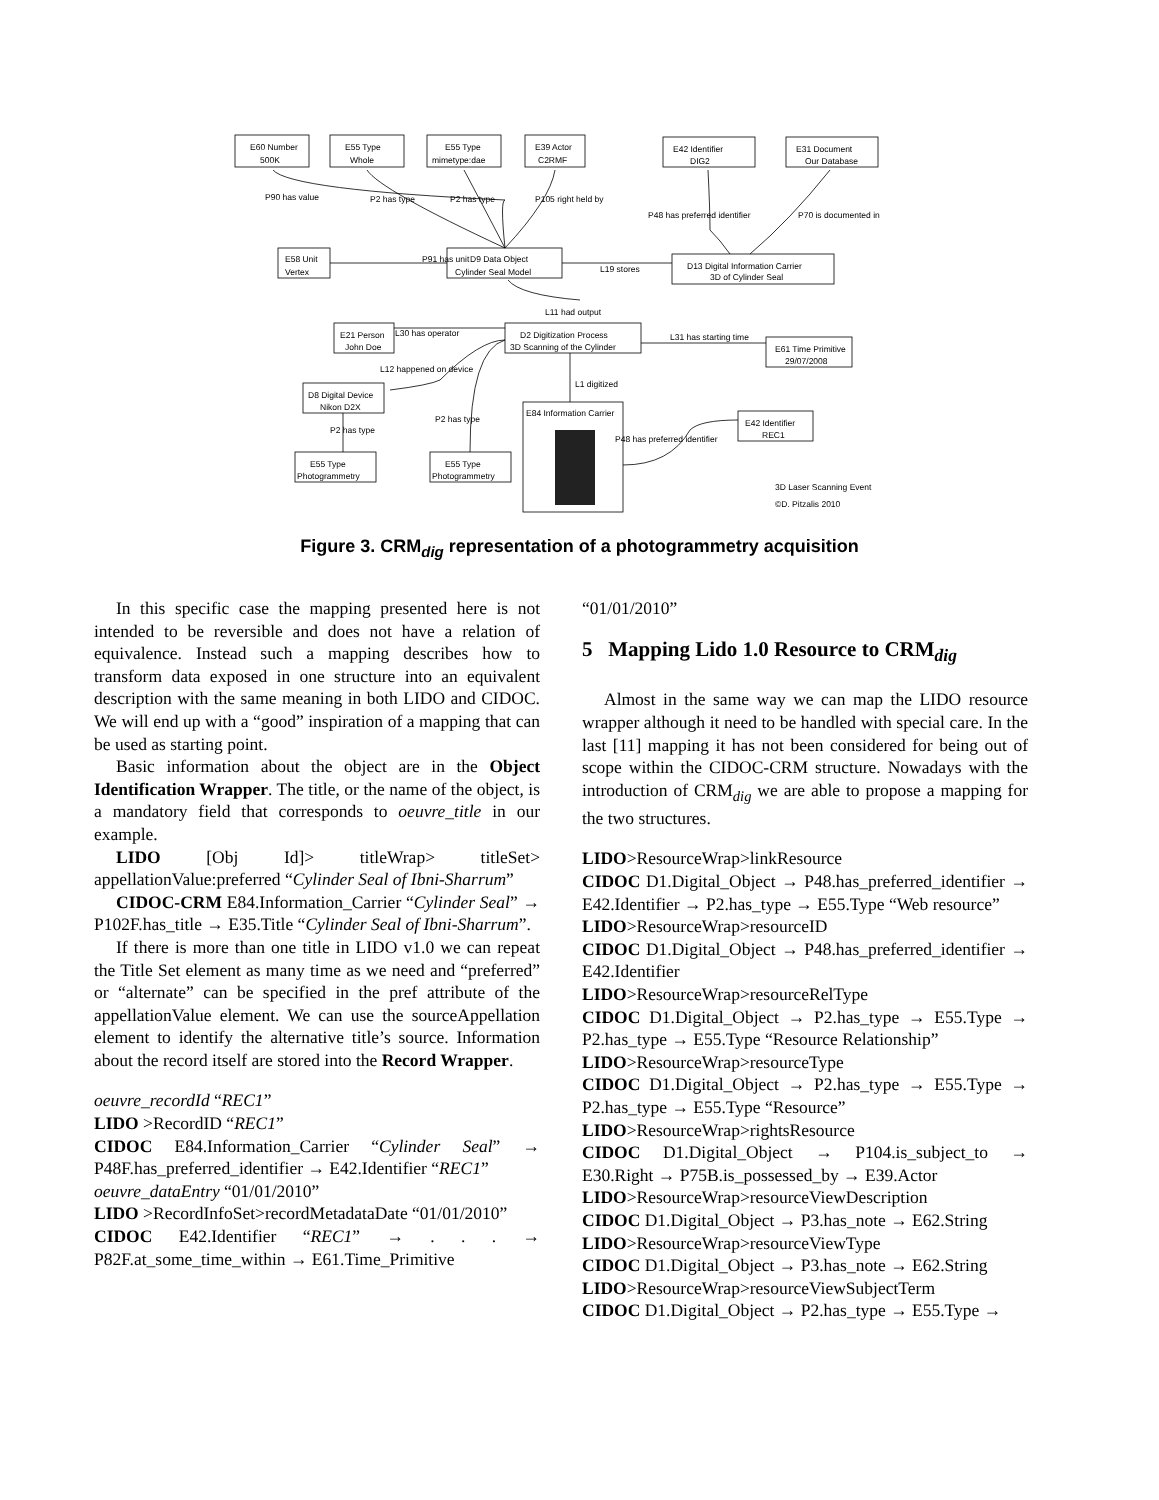E60 Number
E55 Type
E55 Type
E39 Actor
E42 Identifier
E31 Document
E58 Unit
D9 Data Object
D13 Digital Information Carrier
E21 Person
D2 Digitization Process
E61 Time Primitive
D8 Digital Device
E84 Information Carrier
E42 Identifier
E55 Type
E55 Type
500K
Whole
mimetype:dae
C2RMF
DIG2
Our Database
Vertex
Cylinder Seal Model
3D of Cylinder Seal
John Doe
3D Scanning of the Cylinder
29/07/2008
Nikon D2X
REC1
Photogrammetry
Photogrammetry
P90 has value
P2 has type
P2 has type
P105 right held by
P48 has preferred identifier
P70 is documented in
P91 has unit
L19 stores
L11 had output
L30 has operator
L31 has starting time
L12 happened on device
L1 digitized
P2 has type
P2 has type
P48 has preferred identifier
3D Laser Scanning Event
©D. Pitzalis 2010
Figure 3. CRM<sub>dig</sub> representation of a photogrammetry acquisition
In this specific case the mapping presented here is not intended to be reversible and does not have a relation of equivalence. Instead such a mapping describes how to transform data exposed in one structure into an equivalent description with the same meaning in both LIDO and CIDOC. We will end up with a “good” inspiration of a mapping that can be used as starting point.
Basic information about the object are in the Object Identification Wrapper. The title, or the name of the object, is a mandatory field that corresponds to oeuvre_title in our example.
LIDO [Obj Id]> titleWrap> titleSet> appellationValue:preferred “Cylinder Seal of Ibni-Sharrum”
CIDOC-CRM E84.Information_Carrier “Cylinder Seal” → P102F.has_title → E35.Title “Cylinder Seal of Ibni-Sharrum”.
If there is more than one title in LIDO v1.0 we can repeat the Title Set element as many time as we need and “preferred” or “alternate” can be specified in the pref attribute of the appellationValue element. We can use the sourceAppellation element to identify the alternative title’s source. Information about the record itself are stored into the Record Wrapper.
oeuvre_recordId “REC1”
LIDO >RecordID “REC1”
CIDOC E84.Information_Carrier “Cylinder Seal” → P48F.has_preferred_identifier → E42.Identifier “REC1”
oeuvre_dataEntry “01/01/2010”
LIDO >RecordInfoSet>recordMetadataDate “01/01/2010”
CIDOC E42.Identifier “REC1” → . . . → P82F.at_some_time_within → E61.Time_Primitive
“01/01/2010”
5 Mapping Lido 1.0 Resource to CRM<sub>dig</sub>
Almost in the same way we can map the LIDO resource wrapper although it need to be handled with special care. In the last [11] mapping it has not been considered for being out of scope within the CIDOC-CRM structure. Nowadays with the introduction of CRM<sub>dig</sub> we are able to propose a mapping for the two structures.
LIDO>ResourceWrap>linkResource
CIDOC D1.Digital_Object → P48.has_preferred_identifier → E42.Identifier → P2.has_type → E55.Type “Web resource”
LIDO>ResourceWrap>resourceID
CIDOC D1.Digital_Object → P48.has_preferred_identifier → E42.Identifier
LIDO>ResourceWrap>resourceRelType
CIDOC D1.Digital_Object → P2.has_type → E55.Type → P2.has_type → E55.Type “Resource Relationship”
LIDO>ResourceWrap>resourceType
CIDOC D1.Digital_Object → P2.has_type → E55.Type → P2.has_type → E55.Type “Resource”
LIDO>ResourceWrap>rightsResource
CIDOC D1.Digital_Object → P104.is_subject_to → E30.Right → P75B.is_possessed_by → E39.Actor
LIDO>ResourceWrap>resourceViewDescription
CIDOC D1.Digital_Object → P3.has_note → E62.String
LIDO>ResourceWrap>resourceViewType
CIDOC D1.Digital_Object → P3.has_note → E62.String
LIDO>ResourceWrap>resourceViewSubjectTerm
CIDOC D1.Digital_Object → P2.has_type → E55.Type →